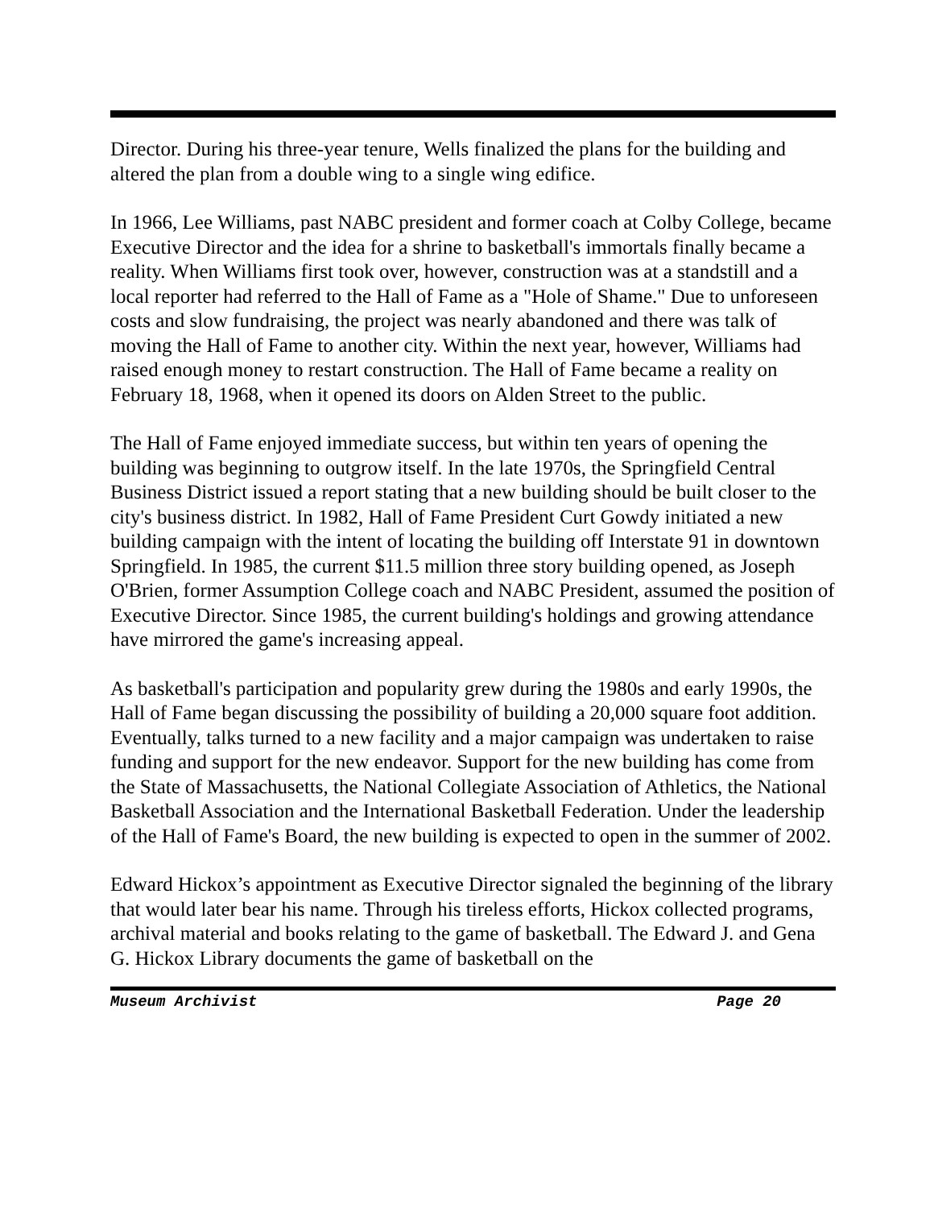Director. During his three-year tenure, Wells finalized the plans for the building and altered the plan from a double wing to a single wing edifice.
In 1966, Lee Williams, past NABC president and former coach at Colby College, became Executive Director and the idea for a shrine to basketball's immortals finally became a reality. When Williams first took over, however, construction was at a standstill and a local reporter had referred to the Hall of Fame as a "Hole of Shame." Due to unforeseen costs and slow fundraising, the project was nearly abandoned and there was talk of moving the Hall of Fame to another city. Within the next year, however, Williams had raised enough money to restart construction. The Hall of Fame became a reality on February 18, 1968, when it opened its doors on Alden Street to the public.
The Hall of Fame enjoyed immediate success, but within ten years of opening the building was beginning to outgrow itself. In the late 1970s, the Springfield Central Business District issued a report stating that a new building should be built closer to the city's business district. In 1982, Hall of Fame President Curt Gowdy initiated a new building campaign with the intent of locating the building off Interstate 91 in downtown Springfield. In 1985, the current $11.5 million three story building opened, as Joseph O'Brien, former Assumption College coach and NABC President, assumed the position of Executive Director. Since 1985, the current building's holdings and growing attendance have mirrored the game's increasing appeal.
As basketball's participation and popularity grew during the 1980s and early 1990s, the Hall of Fame began discussing the possibility of building a 20,000 square foot addition. Eventually, talks turned to a new facility and a major campaign was undertaken to raise funding and support for the new endeavor. Support for the new building has come from the State of Massachusetts, the National Collegiate Association of Athletics, the National Basketball Association and the International Basketball Federation. Under the leadership of the Hall of Fame's Board, the new building is expected to open in the summer of 2002.
Edward Hickox’s appointment as Executive Director signaled the beginning of the library that would later bear his name. Through his tireless efforts, Hickox collected programs, archival material and books relating to the game of basketball. The Edward J. and Gena G. Hickox Library documents the game of basketball on the
Museum Archivist Page 20